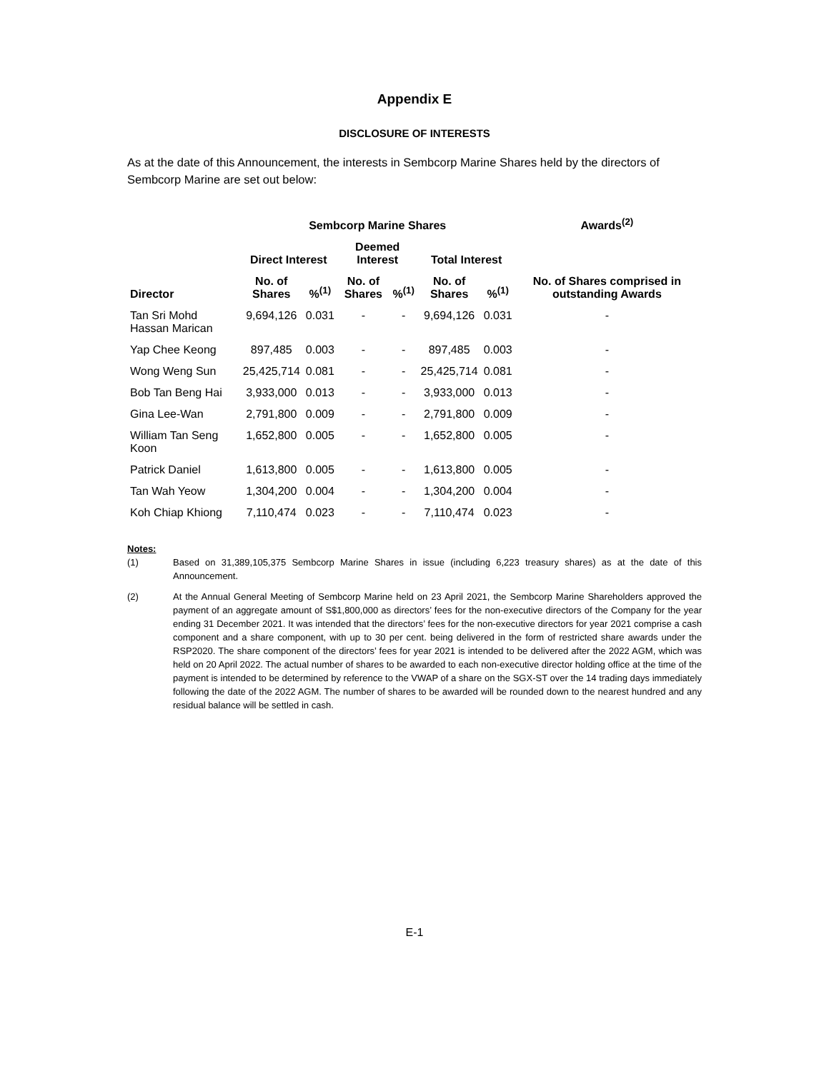Appendix E
DISCLOSURE OF INTERESTS
As at the date of this Announcement, the interests in Sembcorp Marine Shares held by the directors of Sembcorp Marine are set out below:
| | Sembcorp Marine Shares | | | | | | Awards<sup>(2)</sup> |
| --- | --- | --- | --- | --- | --- | --- | --- |
| | Direct Interest | | Deemed Interest | | Total Interest | | |
| Director | No. of Shares | %<sup>(1)</sup> | No. of Shares | %<sup>(1)</sup> | No. of Shares | %<sup>(1)</sup> | No. of Shares comprised in outstanding Awards |
| Tan Sri Mohd Hassan Marican | 9,694,126 | 0.031 | - | - | 9,694,126 | 0.031 | - |
| Yap Chee Keong | 897,485 | 0.003 | - | - | 897,485 | 0.003 | - |
| Wong Weng Sun | 25,425,714 | 0.081 | - | - | 25,425,714 | 0.081 | - |
| Bob Tan Beng Hai | 3,933,000 | 0.013 | - | - | 3,933,000 | 0.013 | - |
| Gina Lee-Wan | 2,791,800 | 0.009 | - | - | 2,791,800 | 0.009 | - |
| William Tan Seng Koon | 1,652,800 | 0.005 | - | - | 1,652,800 | 0.005 | - |
| Patrick Daniel | 1,613,800 | 0.005 | - | - | 1,613,800 | 0.005 | - |
| Tan Wah Yeow | 1,304,200 | 0.004 | - | - | 1,304,200 | 0.004 | - |
| Koh Chiap Khiong | 7,110,474 | 0.023 | - | - | 7,110,474 | 0.023 | - |
Notes:
(1) Based on 31,389,105,375 Sembcorp Marine Shares in issue (including 6,223 treasury shares) as at the date of this Announcement.
(2) At the Annual General Meeting of Sembcorp Marine held on 23 April 2021, the Sembcorp Marine Shareholders approved the payment of an aggregate amount of S$1,800,000 as directors’ fees for the non-executive directors of the Company for the year ending 31 December 2021. It was intended that the directors’ fees for the non-executive directors for year 2021 comprise a cash component and a share component, with up to 30 per cent. being delivered in the form of restricted share awards under the RSP2020. The share component of the directors’ fees for year 2021 is intended to be delivered after the 2022 AGM, which was held on 20 April 2022. The actual number of shares to be awarded to each non-executive director holding office at the time of the payment is intended to be determined by reference to the VWAP of a share on the SGX-ST over the 14 trading days immediately following the date of the 2022 AGM. The number of shares to be awarded will be rounded down to the nearest hundred and any residual balance will be settled in cash.
E-1